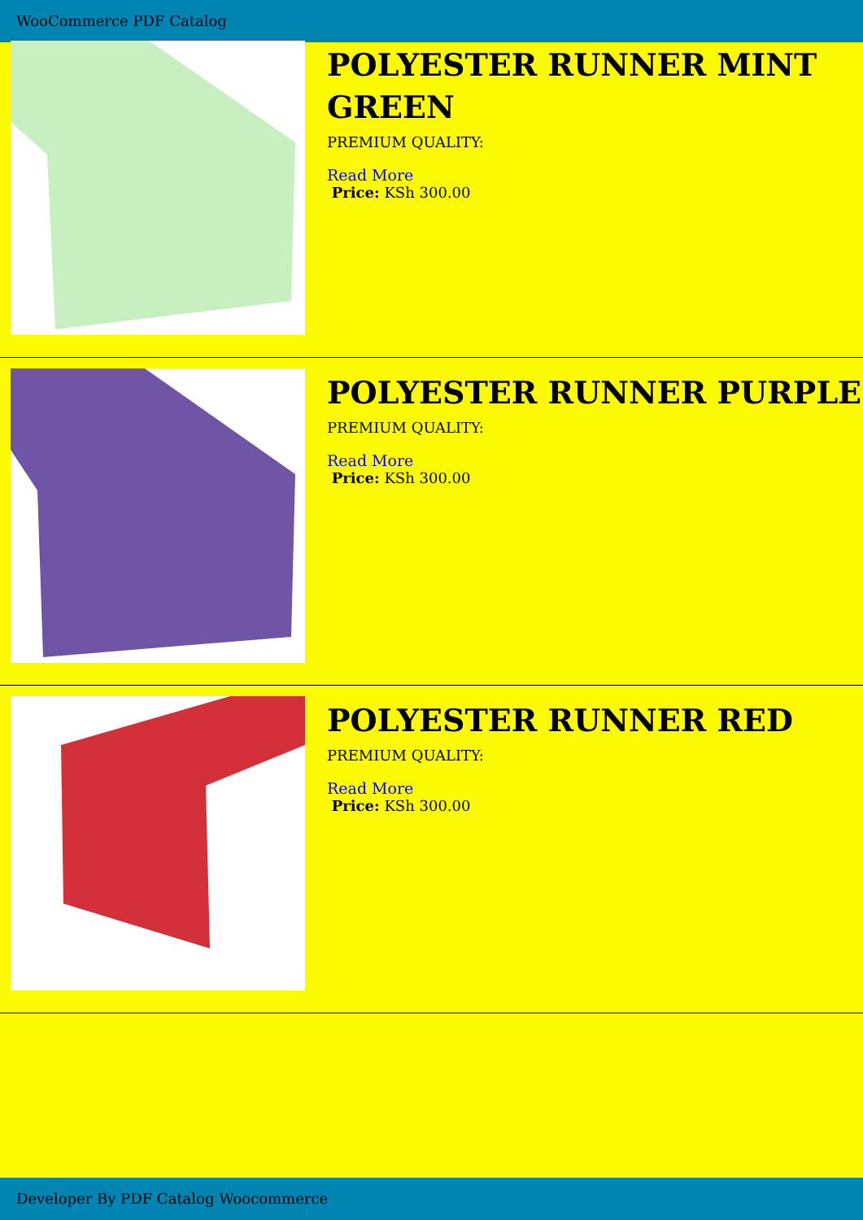WooCommerce PDF Catalog
POLYESTER RUNNER MINT GREEN
PREMIUM QUALITY:
Read More
Price: KSh 300.00
POLYESTER RUNNER PURPLE
PREMIUM QUALITY:
Read More
Price: KSh 300.00
POLYESTER RUNNER RED
PREMIUM QUALITY:
Read More
Price: KSh 300.00
Developer By PDF Catalog Woocommerce